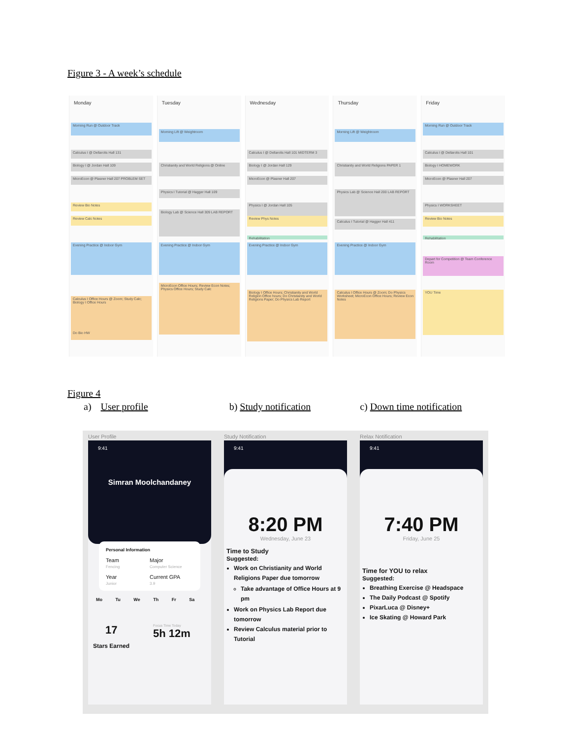Figure 3 - A week’s schedule
Monday
Morning Run @ Outdoor Track
Calculus I @ Dellarolis Hall 131
Biology I @ Jordan Hall 109
MicroEcon @ Plasner Hall 207 PROBLEM SET
Review Bio Notes
Review Calc Notes
Evening Practice @ Indoor Gym
Calculus I Office Hours @ Zoom; Study Calc; Biology I Office Hours
Do Bio HW
Tuesday
Morning Lift @ Weightroom
Christianity and World Religions @ Online
Physics I Tutorial @ Hagger Hall 109
Biology Lab @ Science Hall 309 LAB REPORT
Evening Practice @ Indoor Gym
MicroEcon Office Hours; Review Econ Notes; Physics Office Hours; Study Calc
Wednesday
Calculus I @ Dellarolis Hall 101 MIDTERM 3
Biology I @ Jordan Hall 129
MicroEcon @ Plasner Hall 207
Physics I @ Jordan Hall 105
Review Phys Notes
Rehabilitation
Evening Practice @ Indoor Gym
Biology I Office Hours; Christianity and World Religion Office hours; Do Christianity and World Religions Paper; Do Physics Lab Report
Thursday
Morning Lift @ Weightroom
Christianity and World Religions PAPER 1
Physics Lab @ Science Hall 200 LAB REPORT
Calculus I Tutorial @ Hagger Hall 411
Evening Practice @ Indoor Gym
Calculus I Office Hours @ Zoom; Do Physics Worksheet; MicroEcon Office Hours; Review Econ Notes
Friday
Morning Run @ Outdoor Track
Calculus I @ Dellarolis Hall 101
Biology I HOMEWORK
MicroEcon @ Plasner Hall 207
Physics I WORKSHEET
Review Bio Notes
Rehabilitation
Depart for Competition @ Team Conference Room
YOU Time
Figure 4
a) User profile b) Study notification c) Down time notification
User Profile
9:41
Simran Moolchandaney
Personal Information
Team
Fencing
Major
Computer Science
Year
Junior
Current GPA
3.9
Mo Tu We Th Fr Sa
17
Stars Earned
Focus Time Today
5h 12m
Study Notification
9:41
8:20 PM
Wednesday, June 23
Time to Study
Suggested:
Work on Christianity and World Religions Paper due tomorrow
Take advantage of Office Hours at 9 pm
Work on Physics Lab Report due tomorrow
Review Calculus material prior to Tutorial
Relax Notification
9:41
7:40 PM
Friday, June 25
Time for YOU to relax
Suggested:
Breathing Exercise @ Headspace
The Daily Podcast @ Spotify
PixarLuca @ Disney+
Ice Skating @ Howard Park